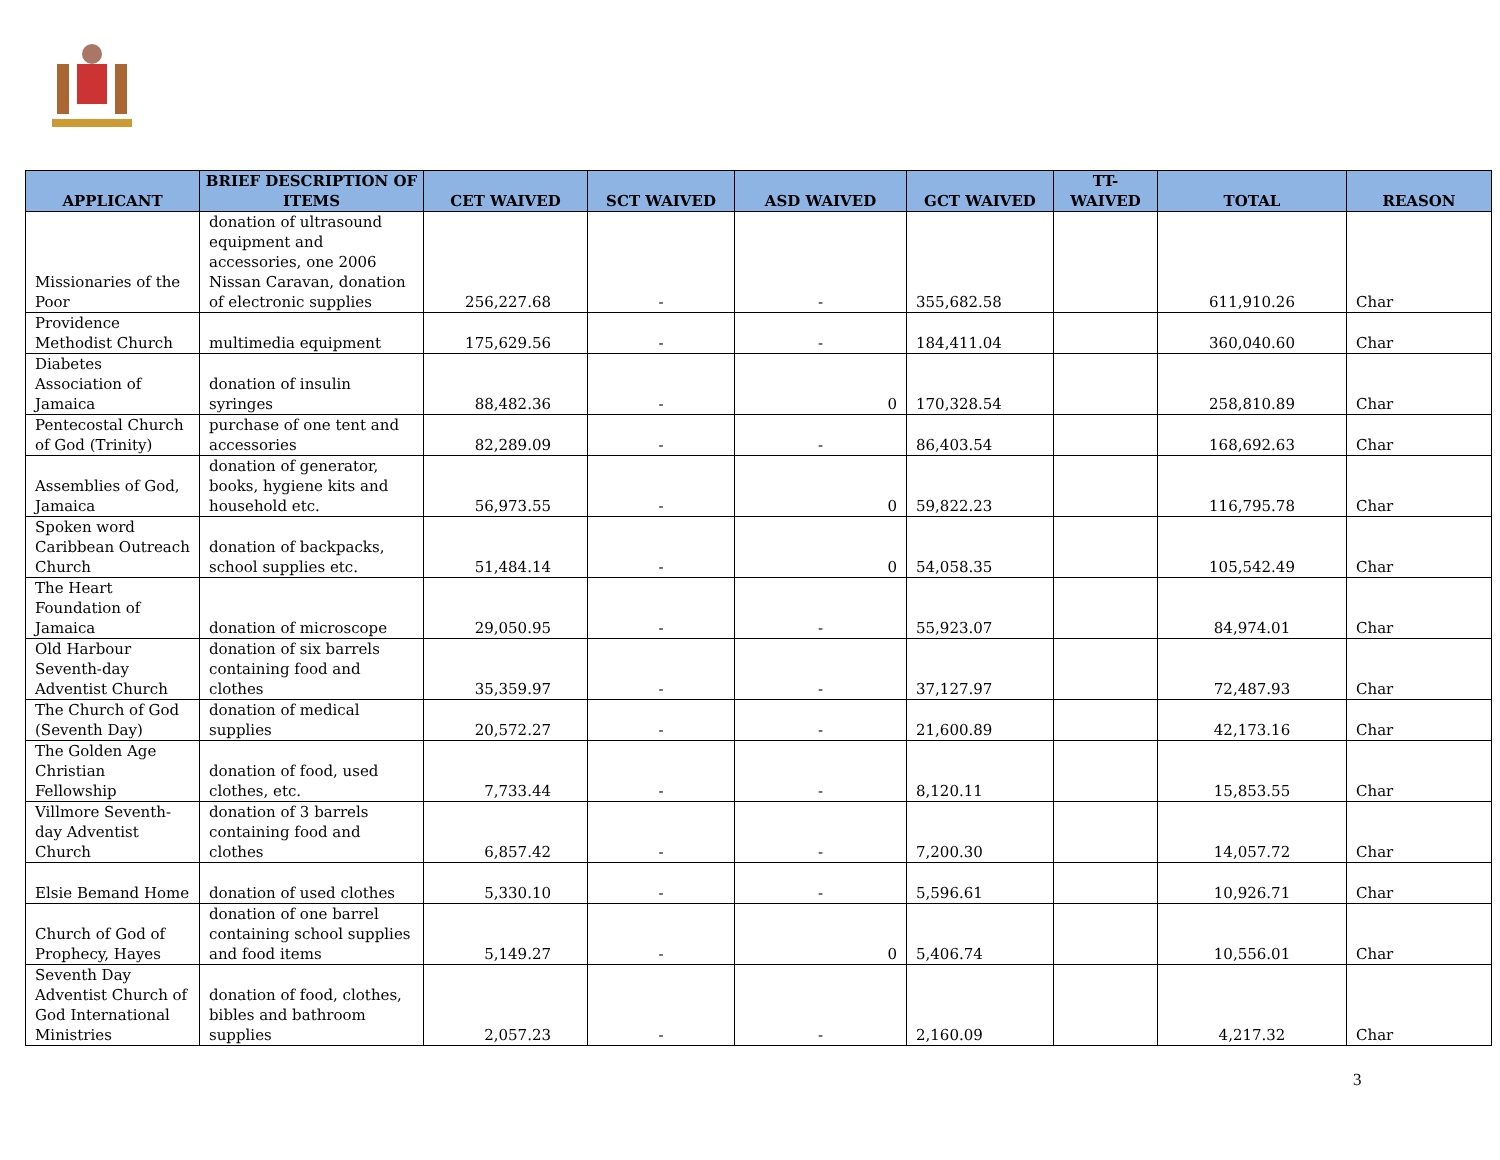| APPLICANT | BRIEF DESCRIPTION OF ITEMS | CET WAIVED | SCT WAIVED | ASD WAIVED | GCT WAIVED | TT- WAIVED | TOTAL | REASON |
| --- | --- | --- | --- | --- | --- | --- | --- | --- |
| Missionaries of the Poor | donation of ultrasound equipment and accessories, one 2006 Nissan Caravan, donation of electronic supplies | 256,227.68 | - | - | 355,682.58 | | 611,910.26 | Char |
| Providence Methodist Church | multimedia equipment | 175,629.56 | - | - | 184,411.04 | | 360,040.60 | Char |
| Diabetes Association of Jamaica | donation of insulin syringes | 88,482.36 | - | 0 | 170,328.54 | | 258,810.89 | Char |
| Pentecostal Church of God (Trinity) | purchase of one tent and accessories | 82,289.09 | - | - | 86,403.54 | | 168,692.63 | Char |
| Assemblies of God, Jamaica | donation of generator, books, hygiene kits and household etc. | 56,973.55 | - | 0 | 59,822.23 | | 116,795.78 | Char |
| Spoken word Caribbean Outreach Church | donation of backpacks, school supplies etc. | 51,484.14 | - | 0 | 54,058.35 | | 105,542.49 | Char |
| The Heart Foundation of Jamaica | donation of microscope | 29,050.95 | - | - | 55,923.07 | | 84,974.01 | Char |
| Old Harbour Seventh-day Adventist Church | donation of six barrels containing food and clothes | 35,359.97 | - | - | 37,127.97 | | 72,487.93 | Char |
| The Church of God (Seventh Day) | donation of medical supplies | 20,572.27 | - | - | 21,600.89 | | 42,173.16 | Char |
| The Golden Age Christian Fellowship | donation of food, used clothes, etc. | 7,733.44 | - | - | 8,120.11 | | 15,853.55 | Char |
| Villmore Seventh-day Adventist Church | donation of 3 barrels containing food and clothes | 6,857.42 | - | - | 7,200.30 | | 14,057.72 | Char |
| Elsie Bemand Home | donation of used clothes | 5,330.10 | - | - | 5,596.61 | | 10,926.71 | Char |
| Church of God of Prophecy, Hayes | donation of one barrel containing school supplies and food items | 5,149.27 | - | 0 | 5,406.74 | | 10,556.01 | Char |
| Seventh Day Adventist Church of God International Ministries | donation of food, clothes, bibles and bathroom supplies | 2,057.23 | - | - | 2,160.09 | | 4,217.32 | Char |
3